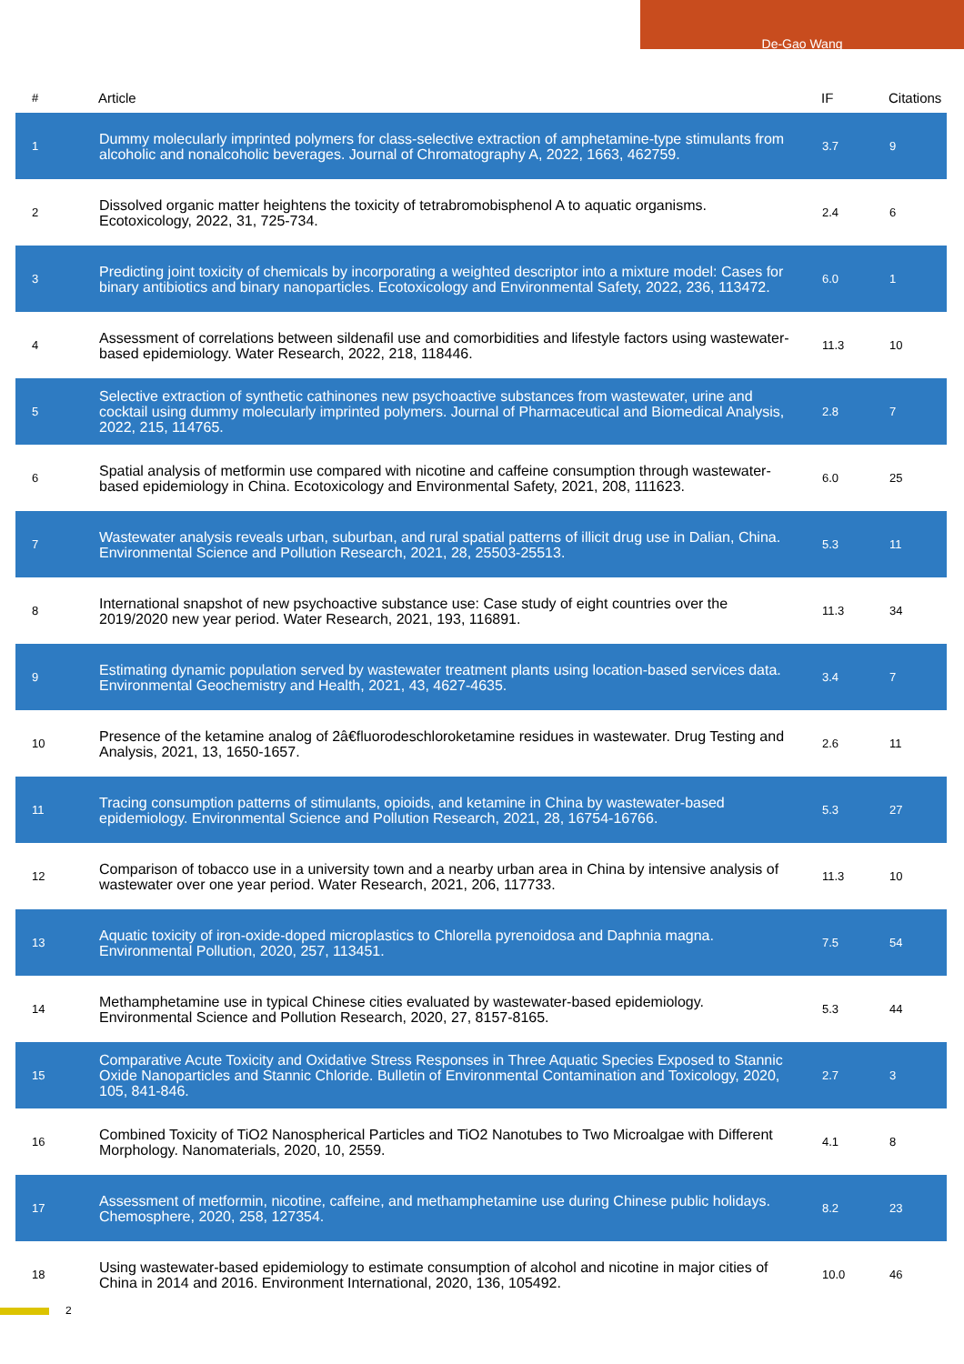De-Gao Wang
| # | Article | IF | Citations |
| --- | --- | --- | --- |
| 1 | Dummy molecularly imprinted polymers for class-selective extraction of amphetamine-type stimulants from alcoholic and nonalcoholic beverages. Journal of Chromatography A, 2022, 1663, 462759. | 3.7 | 9 |
| 2 | Dissolved organic matter heightens the toxicity of tetrabromobisphenol A to aquatic organisms. Ecotoxicology, 2022, 31, 725-734. | 2.4 | 6 |
| 3 | Predicting joint toxicity of chemicals by incorporating a weighted descriptor into a mixture model: Cases for binary antibiotics and binary nanoparticles. Ecotoxicology and Environmental Safety, 2022, 236, 113472. | 6.0 | 1 |
| 4 | Assessment of correlations between sildenafil use and comorbidities and lifestyle factors using wastewater-based epidemiology. Water Research, 2022, 218, 118446. | 11.3 | 10 |
| 5 | Selective extraction of synthetic cathinones new psychoactive substances from wastewater, urine and cocktail using dummy molecularly imprinted polymers. Journal of Pharmaceutical and Biomedical Analysis, 2022, 215, 114765. | 2.8 | 7 |
| 6 | Spatial analysis of metformin use compared with nicotine and caffeine consumption through wastewater-based epidemiology in China. Ecotoxicology and Environmental Safety, 2021, 208, 111623. | 6.0 | 25 |
| 7 | Wastewater analysis reveals urban, suburban, and rural spatial patterns of illicit drug use in Dalian, China. Environmental Science and Pollution Research, 2021, 28, 25503-25513. | 5.3 | 11 |
| 8 | International snapshot of new psychoactive substance use: Case study of eight countries over the 2019/2020 new year period. Water Research, 2021, 193, 116891. | 11.3 | 34 |
| 9 | Estimating dynamic population served by wastewater treatment plants using location-based services data. Environmental Geochemistry and Health, 2021, 43, 4627-4635. | 3.4 | 7 |
| 10 | Presence of the ketamine analog of 2â€fluorodeschloroketamine residues in wastewater. Drug Testing and Analysis, 2021, 13, 1650-1657. | 2.6 | 11 |
| 11 | Tracing consumption patterns of stimulants, opioids, and ketamine in China by wastewater-based epidemiology. Environmental Science and Pollution Research, 2021, 28, 16754-16766. | 5.3 | 27 |
| 12 | Comparison of tobacco use in a university town and a nearby urban area in China by intensive analysis of wastewater over one year period. Water Research, 2021, 206, 117733. | 11.3 | 10 |
| 13 | Aquatic toxicity of iron-oxide-doped microplastics to Chlorella pyrenoidosa and Daphnia magna. Environmental Pollution, 2020, 257, 113451. | 7.5 | 54 |
| 14 | Methamphetamine use in typical Chinese cities evaluated by wastewater-based epidemiology. Environmental Science and Pollution Research, 2020, 27, 8157-8165. | 5.3 | 44 |
| 15 | Comparative Acute Toxicity and Oxidative Stress Responses in Three Aquatic Species Exposed to Stannic Oxide Nanoparticles and Stannic Chloride. Bulletin of Environmental Contamination and Toxicology, 2020, 105, 841-846. | 2.7 | 3 |
| 16 | Combined Toxicity of TiO2 Nanospherical Particles and TiO2 Nanotubes to Two Microalgae with Different Morphology. Nanomaterials, 2020, 10, 2559. | 4.1 | 8 |
| 17 | Assessment of metformin, nicotine, caffeine, and methamphetamine use during Chinese public holidays. Chemosphere, 2020, 258, 127354. | 8.2 | 23 |
| 18 | Using wastewater-based epidemiology to estimate consumption of alcohol and nicotine in major cities of China in 2014 and 2016. Environment International, 2020, 136, 105492. | 10.0 | 46 |
2